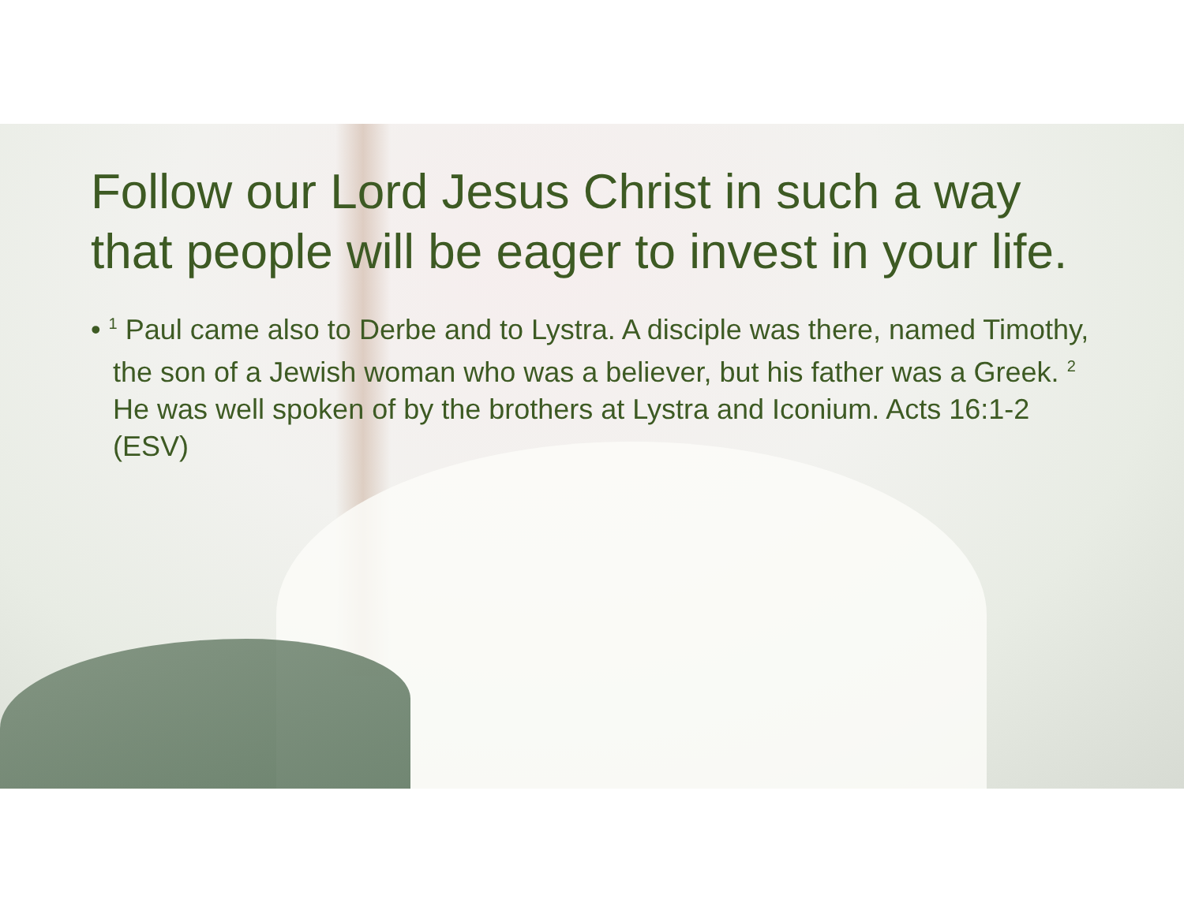Follow our Lord Jesus Christ in such a way that people will be eager to invest in your life.
• <sup>1</sup> Paul came also to Derbe and to Lystra. A disciple was there, named Timothy, the son of a Jewish woman who was a believer, but his father was a Greek. <sup>2</sup> He was well spoken of by the brothers at Lystra and Iconium. Acts 16:1-2 (ESV)